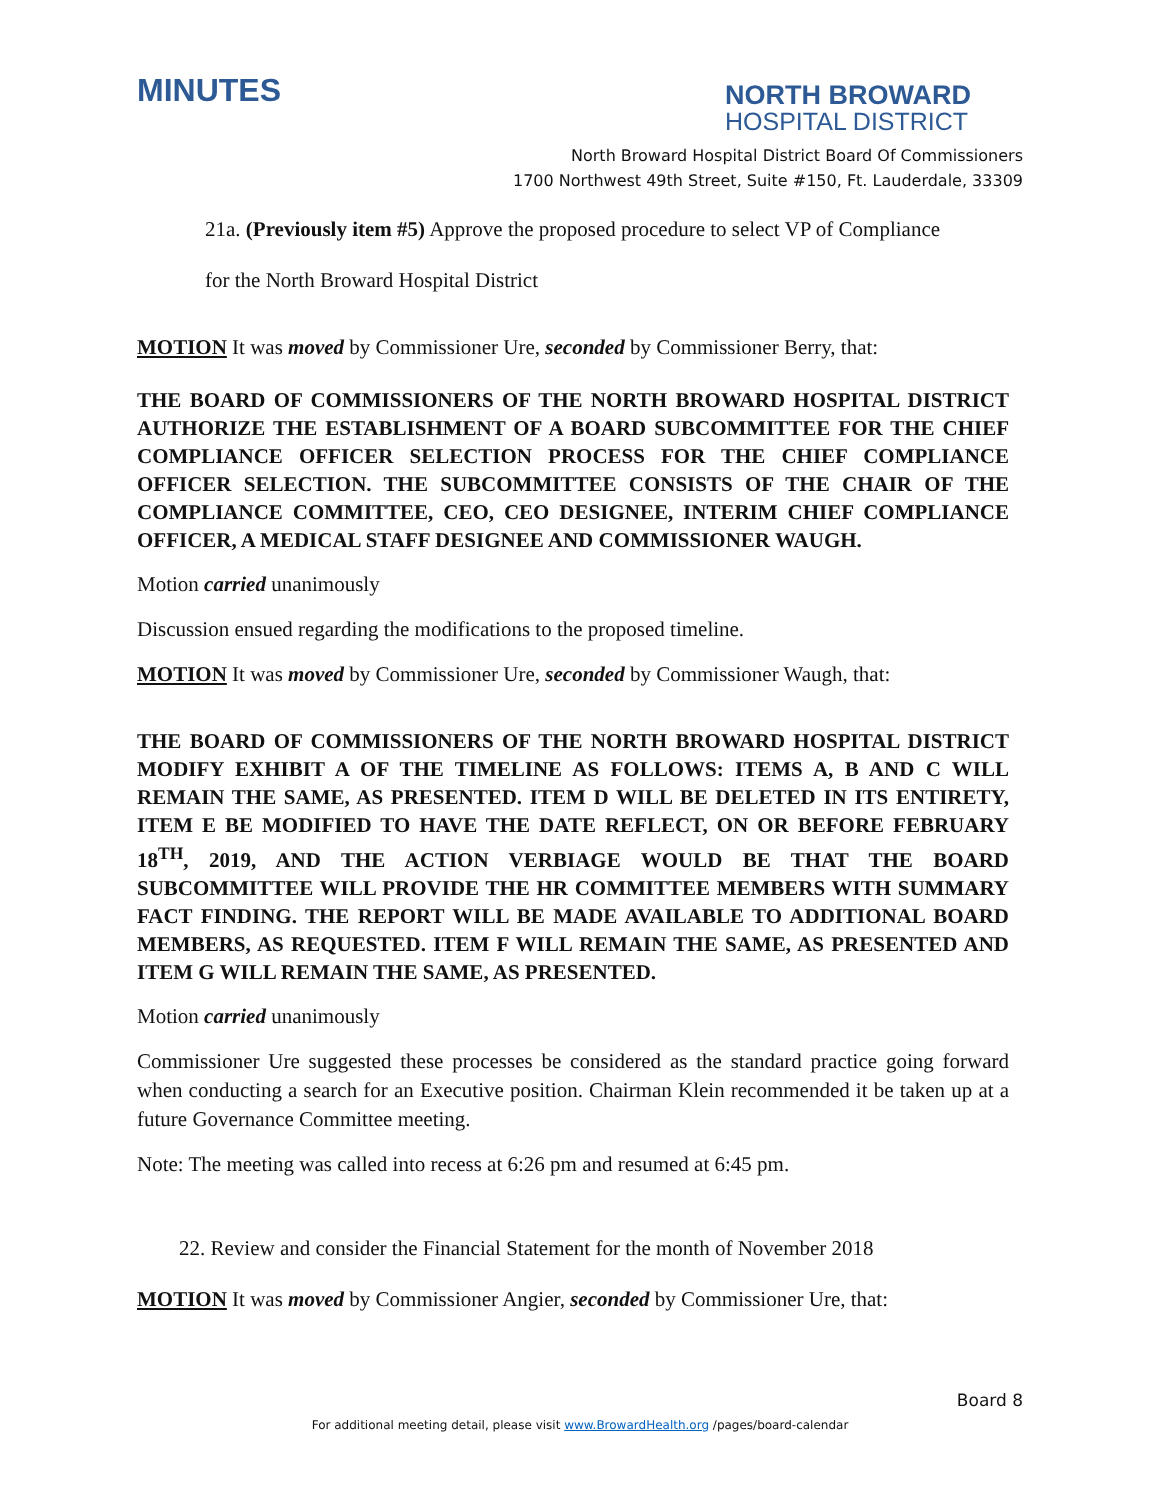MINUTES
NORTH BROWARD
HOSPITAL DISTRICT
North Broward Hospital District Board Of Commissioners
1700 Northwest 49th Street, Suite #150, Ft. Lauderdale, 33309
21a. (Previously item #5) Approve the proposed procedure to select VP of Compliance
for the North Broward Hospital District
MOTION It was moved by Commissioner Ure, seconded by Commissioner Berry, that:
THE BOARD OF COMMISSIONERS OF THE NORTH BROWARD HOSPITAL DISTRICT AUTHORIZE THE ESTABLISHMENT OF A BOARD SUBCOMMITTEE FOR THE CHIEF COMPLIANCE OFFICER SELECTION PROCESS FOR THE CHIEF COMPLIANCE OFFICER SELECTION. THE SUBCOMMITTEE CONSISTS OF THE CHAIR OF THE COMPLIANCE COMMITTEE, CEO, CEO DESIGNEE, INTERIM CHIEF COMPLIANCE OFFICER, A MEDICAL STAFF DESIGNEE AND COMMISSIONER WAUGH.
Motion carried unanimously
Discussion ensued regarding the modifications to the proposed timeline.
MOTION It was moved by Commissioner Ure, seconded by Commissioner Waugh, that:
THE BOARD OF COMMISSIONERS OF THE NORTH BROWARD HOSPITAL DISTRICT MODIFY EXHIBIT A OF THE TIMELINE AS FOLLOWS: ITEMS A, B AND C WILL REMAIN THE SAME, AS PRESENTED. ITEM D WILL BE DELETED IN ITS ENTIRETY, ITEM E BE MODIFIED TO HAVE THE DATE REFLECT, ON OR BEFORE FEBRUARY 18<sup>TH</sup>, 2019, AND THE ACTION VERBIAGE WOULD BE THAT THE BOARD SUBCOMMITTEE WILL PROVIDE THE HR COMMITTEE MEMBERS WITH SUMMARY FACT FINDING. THE REPORT WILL BE MADE AVAILABLE TO ADDITIONAL BOARD MEMBERS, AS REQUESTED. ITEM F WILL REMAIN THE SAME, AS PRESENTED AND ITEM G WILL REMAIN THE SAME, AS PRESENTED.
Motion carried unanimously
Commissioner Ure suggested these processes be considered as the standard practice going forward when conducting a search for an Executive position. Chairman Klein recommended it be taken up at a future Governance Committee meeting.
Note: The meeting was called into recess at 6:26 pm and resumed at 6:45 pm.
22. Review and consider the Financial Statement for the month of November 2018
MOTION It was moved by Commissioner Angier, seconded by Commissioner Ure, that:
Board 8
For additional meeting detail, please visit www.BrowardHealth.org /pages/board-calendar